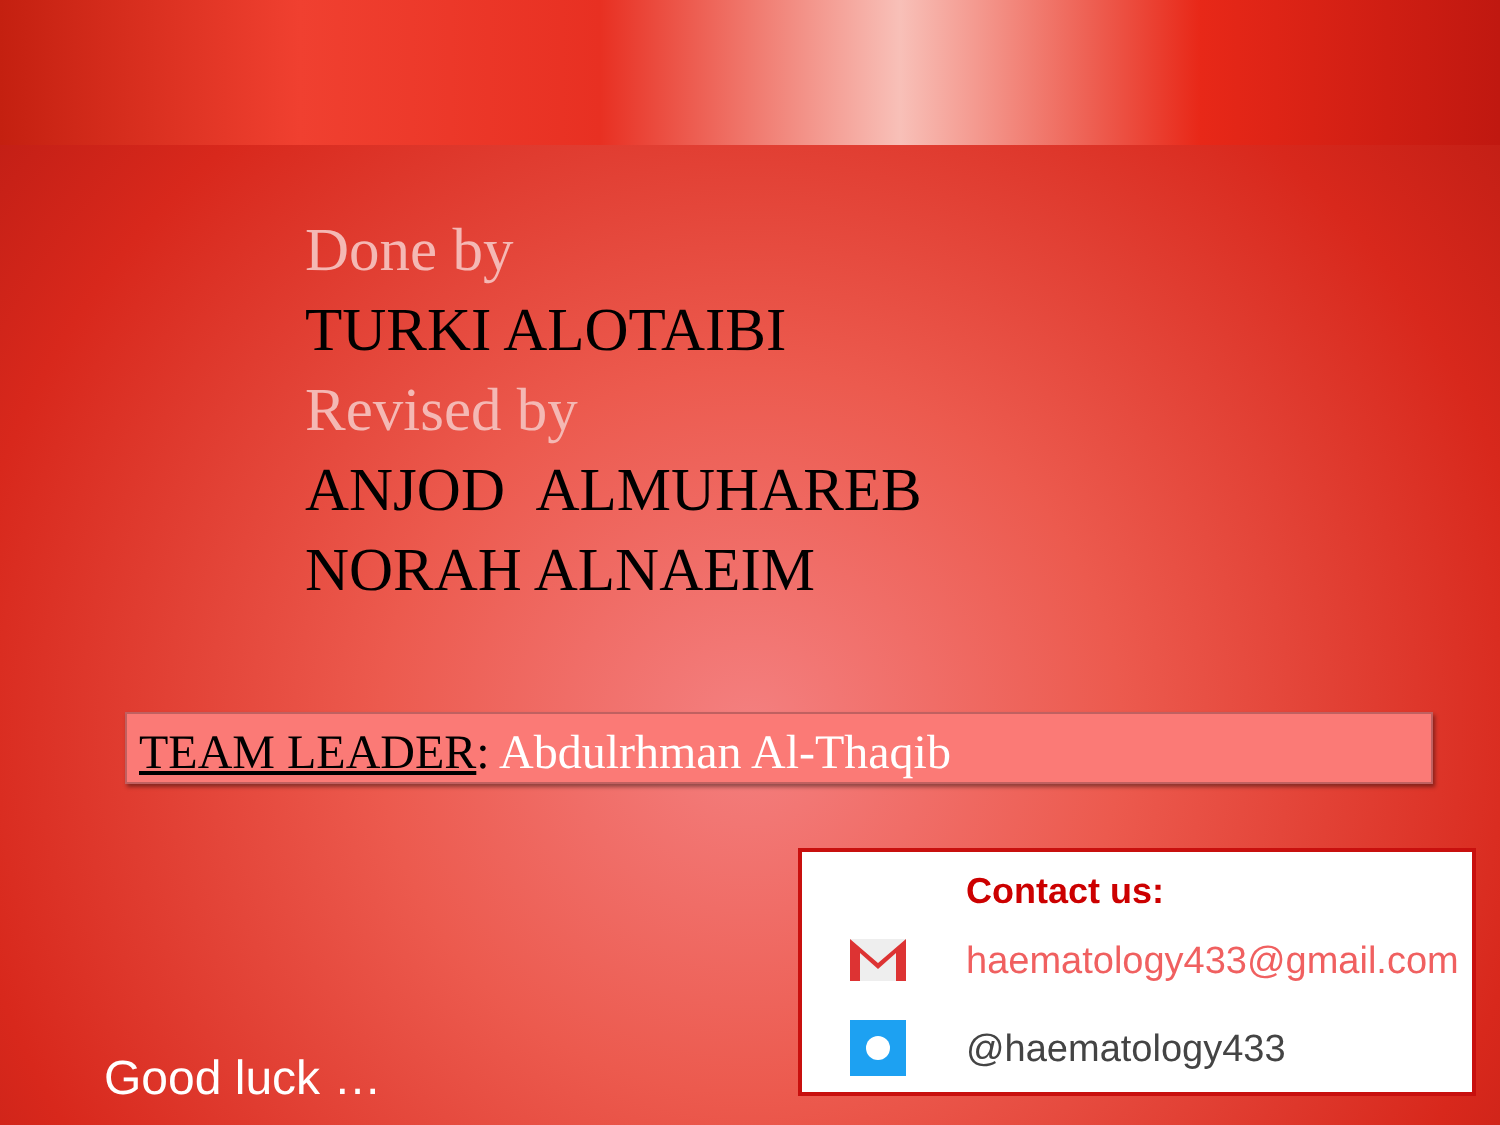Done by
TURKI ALOTAIBI
Revised by
ANJOD ALMUHAREB
NORAH ALNAEIM
TEAM LEADER: Abdulrhman Al-Thaqib
Good luck …
Contact us:
haematology433@gmail.com
@haematology433